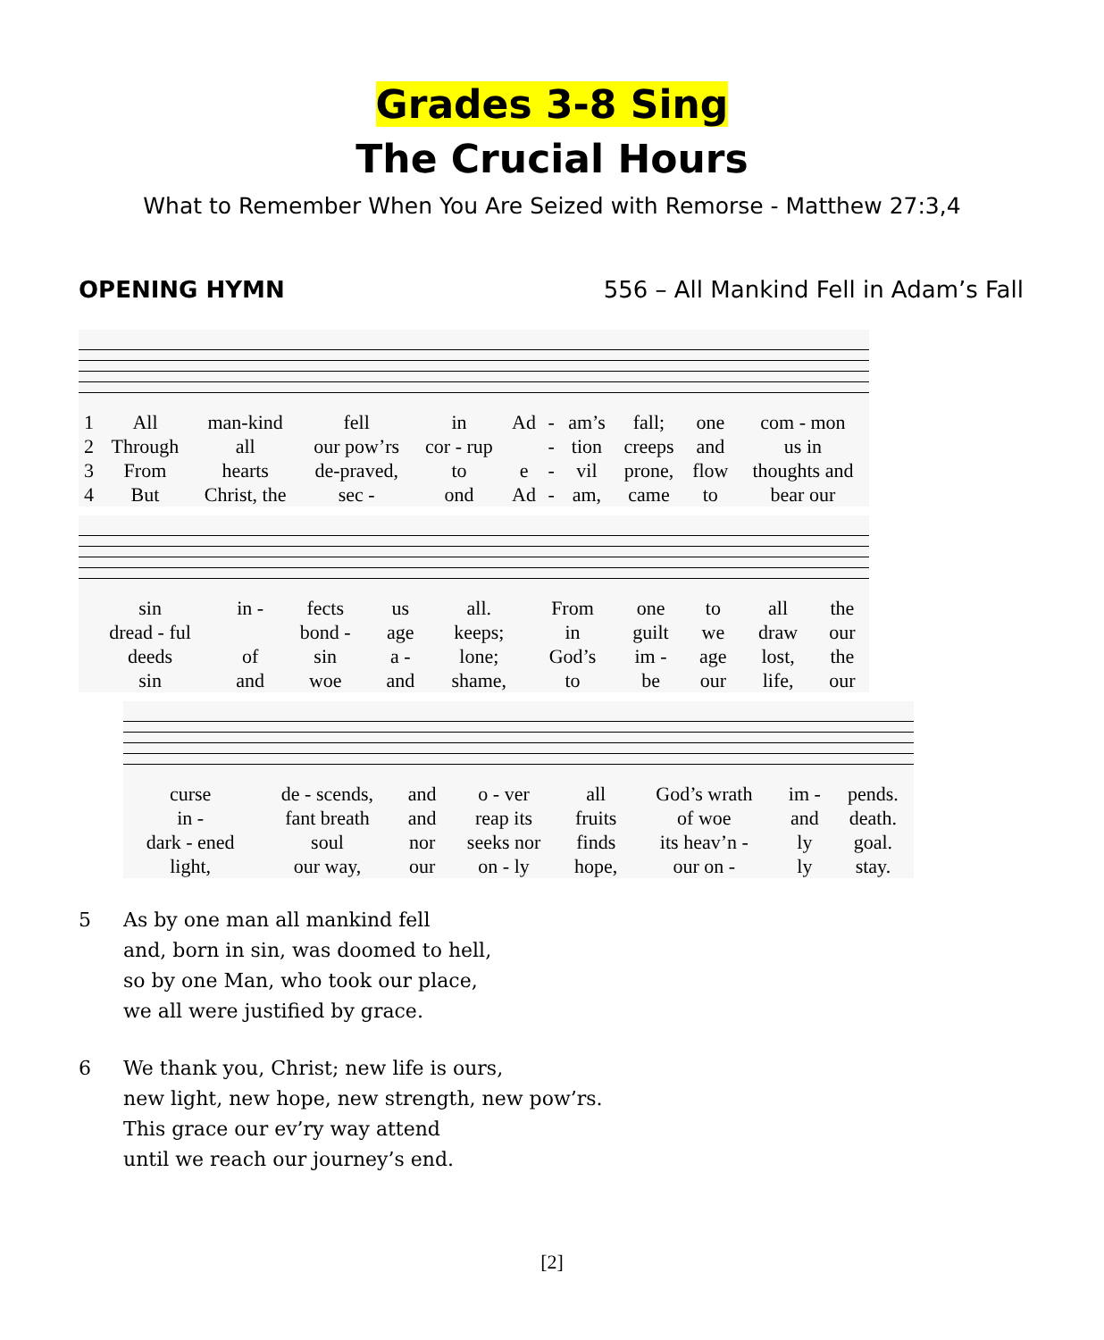Grades 3-8 Sing
The Crucial Hours
What to Remember When You Are Seized with Remorse - Matthew 27:3,4
OPENING HYMN 556 – All Mankind Fell in Adam’s Fall
| 1 | All | man-kind | fell | in | Ad | - | am’s | fall; | one | com - mon |
| 2 | Through | all | our pow’rs | cor - rup | | - | tion | creeps | and | us in |
| 3 | From | hearts | de-praved, | to | e | - | vil | prone, | flow | thoughts and |
| 4 | But | Christ, the | sec - | ond | Ad | - | am, | came | to | bear our |
| sin | in - | fects | us | all. | From | one | to | all | the |
| dread - ful | | bond - | age | keeps; | in | guilt | we | draw | our |
| deeds | of | sin | a - | lone; | God’s | im - | age | lost, | the |
| sin | and | woe | and | shame, | to | be | our | life, | our |
| curse | de - scends, | and | o - ver | all | God’s wrath | im - | pends. |
| in - | fant breath | and | reap its | fruits | of woe | and | death. |
| dark - ened | soul | nor | seeks nor | finds | its heav’n - | ly | goal. |
| light, | our way, | our | on - ly | hope, | our on - | ly | stay. |
5 As by one man all mankind fell
and, born in sin, was doomed to hell,
so by one Man, who took our place,
we all were justified by grace.
6 We thank you, Christ; new life is ours,
new light, new hope, new strength, new pow’rs.
This grace our ev’ry way attend
until we reach our journey’s end.
[2]